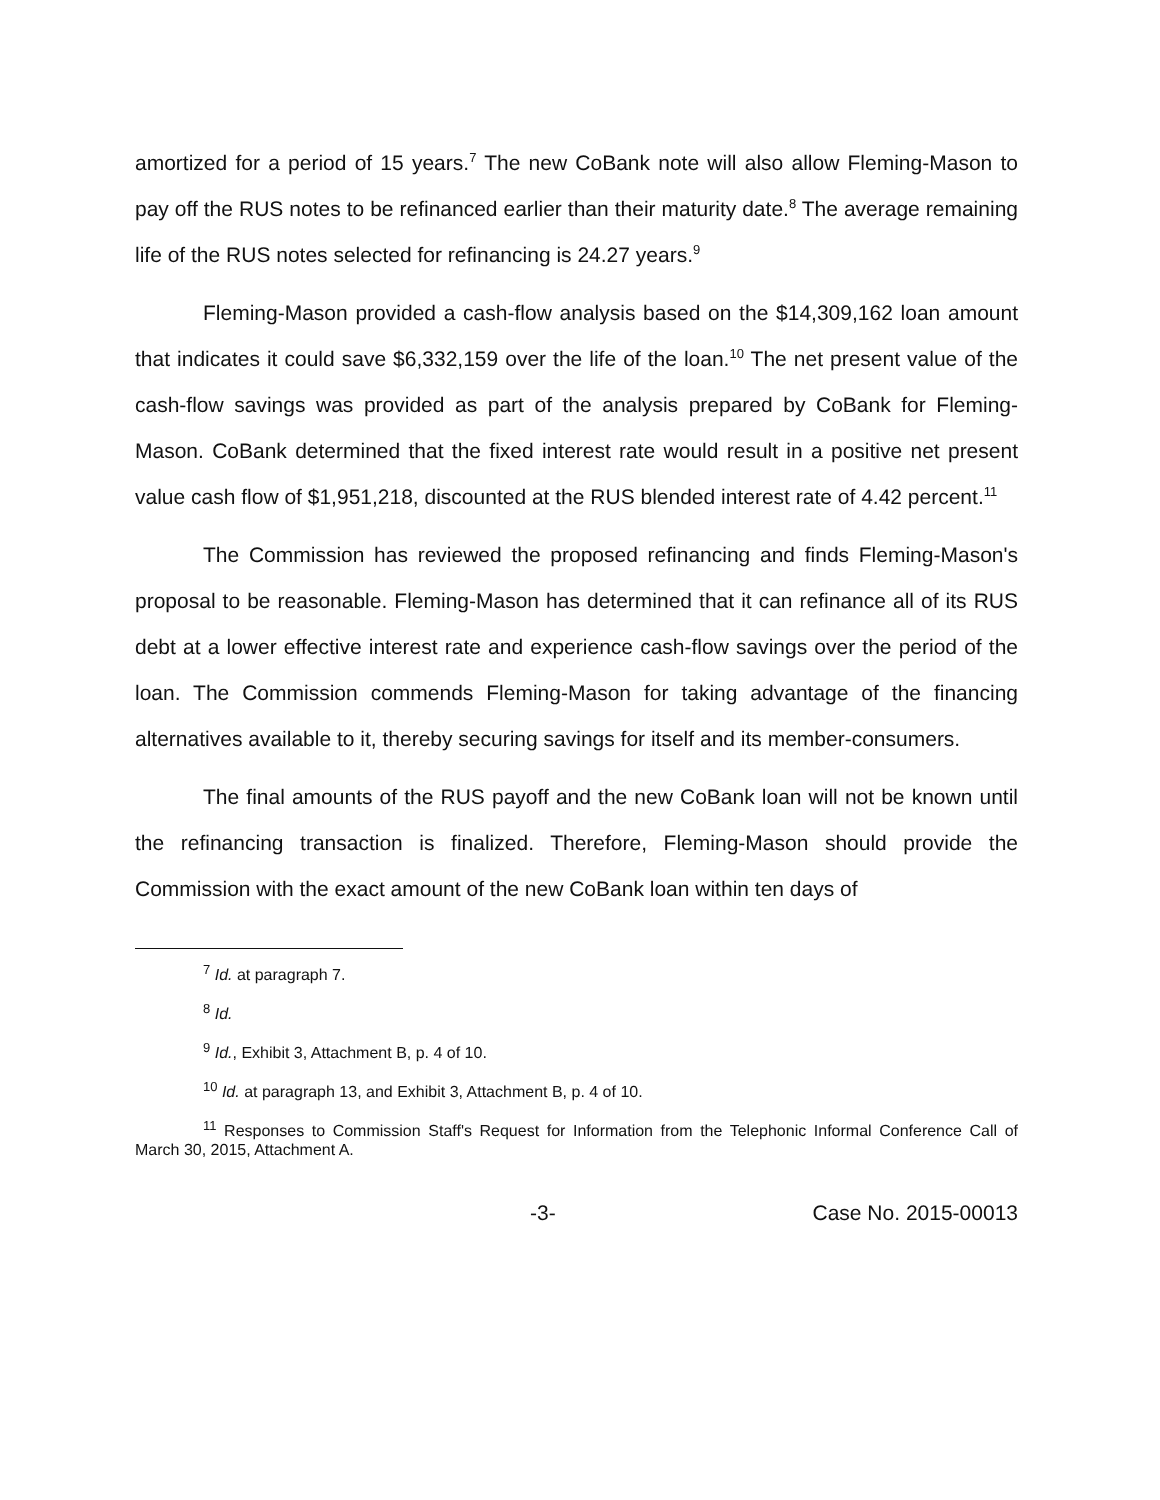amortized for a period of 15 years.<sup>7</sup> The new CoBank note will also allow Fleming-Mason to pay off the RUS notes to be refinanced earlier than their maturity date.<sup>8</sup> The average remaining life of the RUS notes selected for refinancing is 24.27 years.<sup>9</sup>
Fleming-Mason provided a cash-flow analysis based on the $14,309,162 loan amount that indicates it could save $6,332,159 over the life of the loan.<sup>10</sup> The net present value of the cash-flow savings was provided as part of the analysis prepared by CoBank for Fleming-Mason. CoBank determined that the fixed interest rate would result in a positive net present value cash flow of $1,951,218, discounted at the RUS blended interest rate of 4.42 percent.<sup>11</sup>
The Commission has reviewed the proposed refinancing and finds Fleming-Mason's proposal to be reasonable. Fleming-Mason has determined that it can refinance all of its RUS debt at a lower effective interest rate and experience cash-flow savings over the period of the loan. The Commission commends Fleming-Mason for taking advantage of the financing alternatives available to it, thereby securing savings for itself and its member-consumers.
The final amounts of the RUS payoff and the new CoBank loan will not be known until the refinancing transaction is finalized. Therefore, Fleming-Mason should provide the Commission with the exact amount of the new CoBank loan within ten days of
<sup>7</sup> Id. at paragraph 7.
<sup>8</sup> Id.
<sup>9</sup> Id., Exhibit 3, Attachment B, p. 4 of 10.
<sup>10</sup> Id. at paragraph 13, and Exhibit 3, Attachment B, p. 4 of 10.
<sup>11</sup> Responses to Commission Staff's Request for Information from the Telephonic Informal Conference Call of March 30, 2015, Attachment A.
-3- Case No. 2015-00013